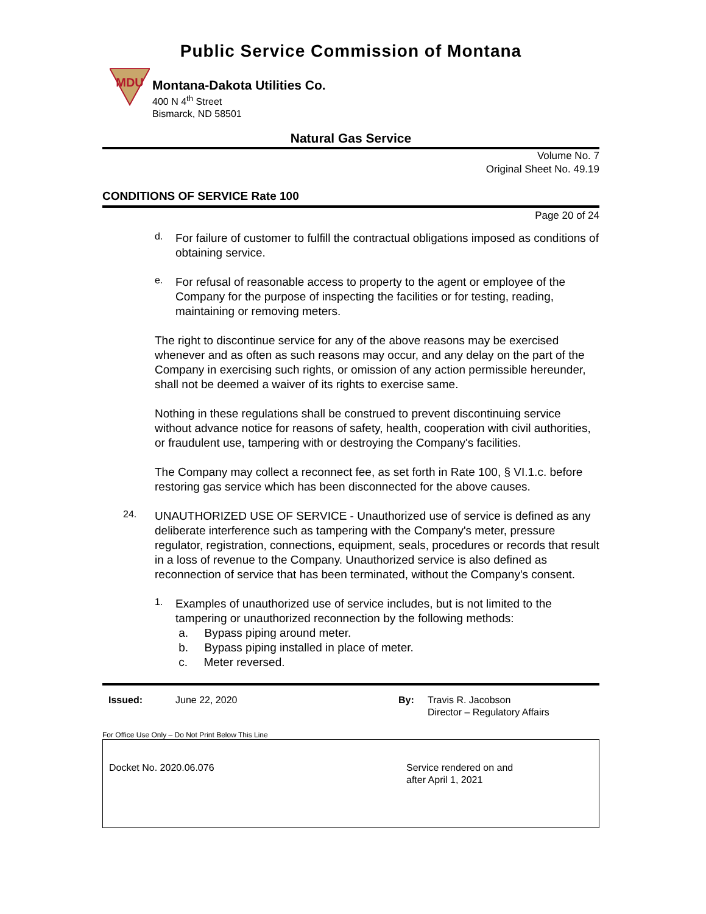Public Service Commission of Montana
MDU
Montana-Dakota Utilities Co.
400 N 4<sup>th</sup> Street
Bismarck, ND 58501
Natural Gas Service
Volume No. 7
Original Sheet No. 49.19
CONDITIONS OF SERVICE Rate 100
Page 20 of 24
d.
For failure of customer to fulfill the contractual obligations imposed as conditions of obtaining service.
e.
For refusal of reasonable access to property to the agent or employee of the Company for the purpose of inspecting the facilities or for testing, reading, maintaining or removing meters.
The right to discontinue service for any of the above reasons may be exercised whenever and as often as such reasons may occur, and any delay on the part of the Company in exercising such rights, or omission of any action permissible hereunder, shall not be deemed a waiver of its rights to exercise same.
Nothing in these regulations shall be construed to prevent discontinuing service without advance notice for reasons of safety, health, cooperation with civil authorities, or fraudulent use, tampering with or destroying the Company's facilities.
The Company may collect a reconnect fee, as set forth in Rate 100, § VI.1.c. before restoring gas service which has been disconnected for the above causes.
24.
UNAUTHORIZED USE OF SERVICE - Unauthorized use of service is defined as any deliberate interference such as tampering with the Company's meter, pressure regulator, registration, connections, equipment, seals, procedures or records that result in a loss of revenue to the Company. Unauthorized service is also defined as reconnection of service that has been terminated, without the Company's consent.
1.
Examples of unauthorized use of service includes, but is not limited to the tampering or unauthorized reconnection by the following methods:
a. Bypass piping around meter.
b. Bypass piping installed in place of meter.
c. Meter reversed.
Issued: June 22, 2020 By: Travis R. Jacobson
Director – Regulatory Affairs
For Office Use Only – Do Not Print Below This Line
Docket No. 2020.06.076 Service rendered on and
after April 1, 2021